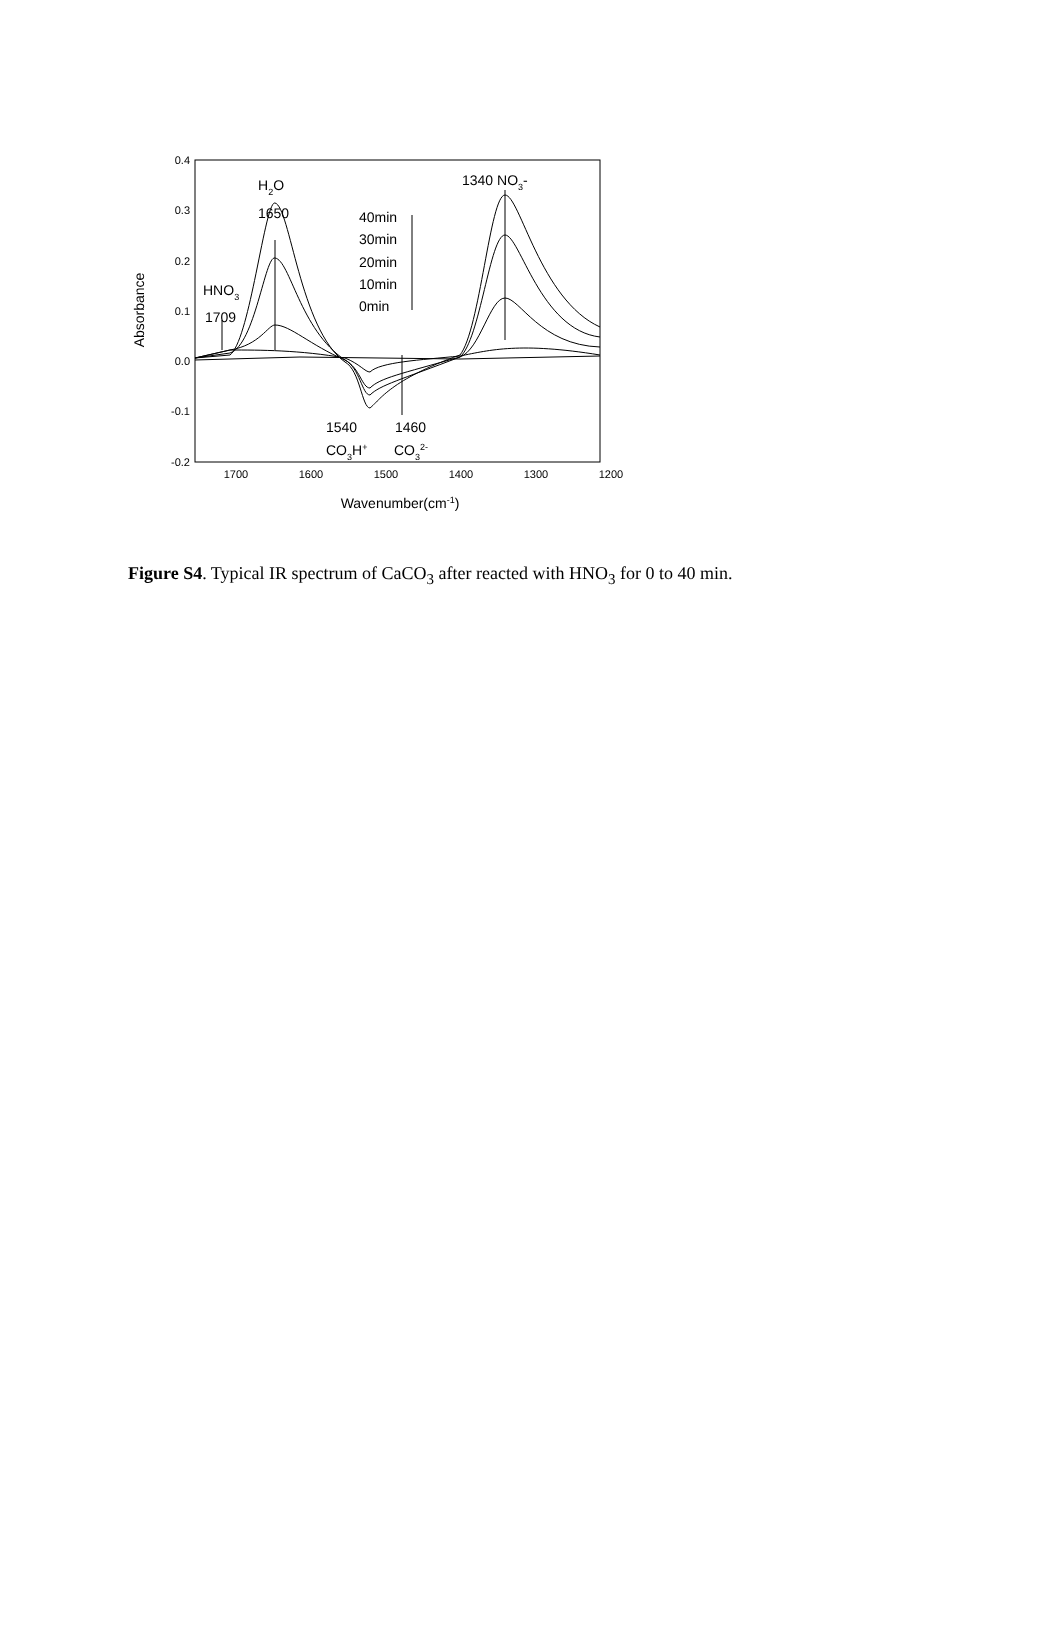0.4
0.3
0.2
0.1
0.0
-0.1
-0.2
1700
1600
1500
1400
1300
1200
Wavenumber(cm-1)
Absorbance
H2O
1650
1340 NO3-
HNO3
1709
40min
30min
20min
10min
0min
1540
1460
CO3H+
CO32-
Figure S4. Typical IR spectrum of CaCO<sub>3</sub> after reacted with HNO<sub>3</sub> for 0 to 40 min.